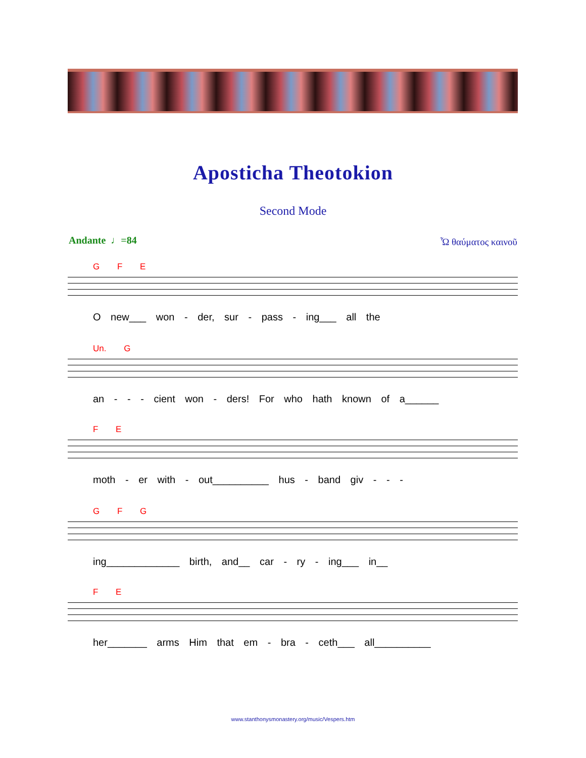Aposticha Theotokion
Second Mode
Andante ♩=84 Ὦ θαύματος καινοῦ
G F E
O new___ won - der, sur - pass - ing___ all the
Un. G
an - - - cient won - ders! For who hath known of a______
F E
moth - er with - out__________ hus - band giv - - -
G F G
ing_____________ birth, and__ car - ry - ing___ in__
F E
her_______ arms Him that em - bra - ceth___ all__________
www.stanthonysmonastery.org/music/Vespers.htm